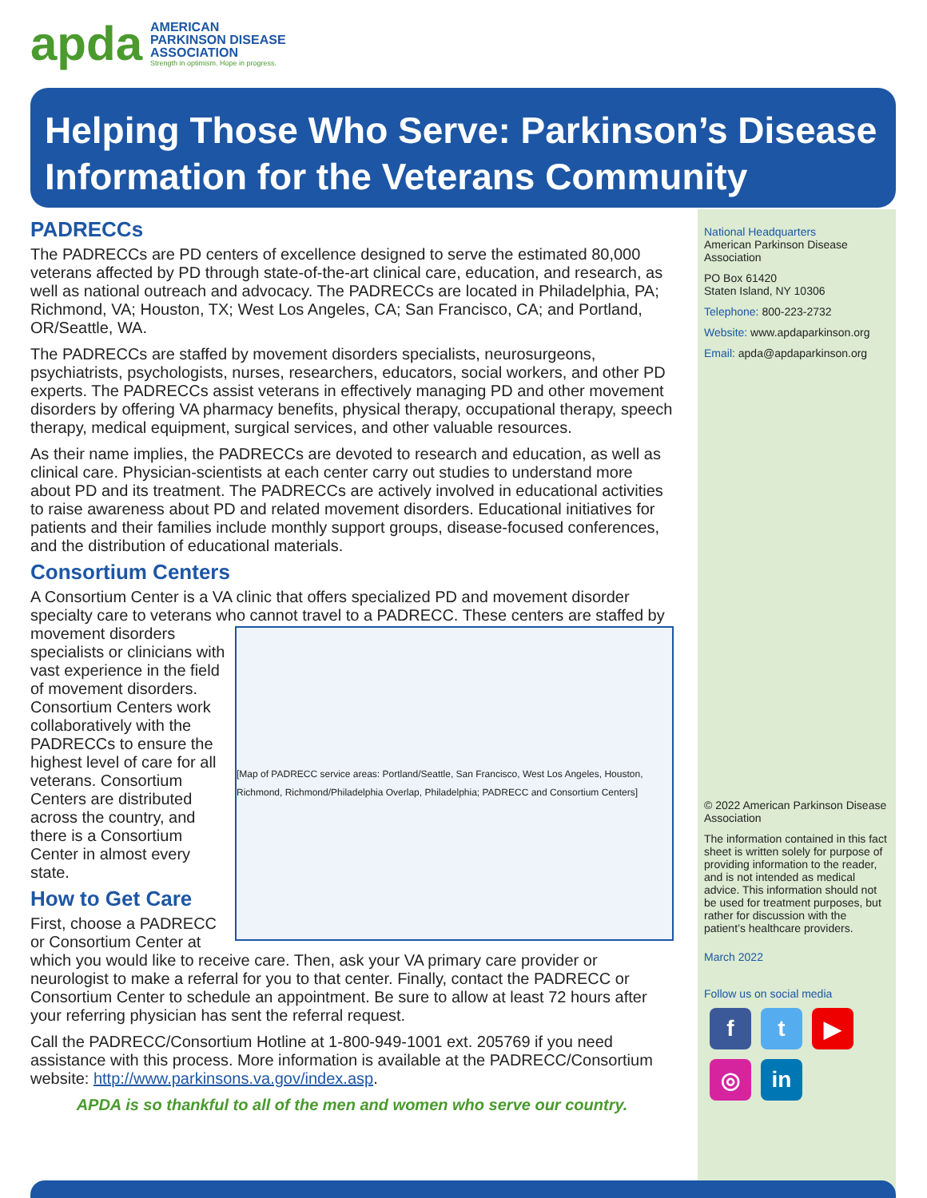apda
AMERICAN
PARKINSON DISEASE
ASSOCIATION
Strength in optimism. Hope in progress.
Helping Those Who Serve: Parkinson’s Disease Information for the Veterans Community
PADRECCs
The PADRECCs are PD centers of excellence designed to serve the estimated 80,000 veterans affected by PD through state-of-the-art clinical care, education, and research, as well as national outreach and advocacy. The PADRECCs are located in Philadelphia, PA; Richmond, VA; Houston, TX; West Los Angeles, CA; San Francisco, CA; and Portland, OR/Seattle, WA.
The PADRECCs are staffed by movement disorders specialists, neurosurgeons, psychiatrists, psychologists, nurses, researchers, educators, social workers, and other PD experts. The PADRECCs assist veterans in effectively managing PD and other movement disorders by offering VA pharmacy benefits, physical therapy, occupational therapy, speech therapy, medical equipment, surgical services, and other valuable resources.
As their name implies, the PADRECCs are devoted to research and education, as well as clinical care. Physician-scientists at each center carry out studies to understand more about PD and its treatment. The PADRECCs are actively involved in educational activities to raise awareness about PD and related movement disorders. Educational initiatives for patients and their families include monthly support groups, disease-focused conferences, and the distribution of educational materials.
Consortium Centers
A Consortium Center is a VA clinic that offers specialized PD and movement disorder specialty care to veterans who cannot travel to a PADRECC. These centers are staffed by
[Map of PADRECC service areas: Portland/Seattle, San Francisco, West Los Angeles, Houston, Richmond, Richmond/Philadelphia Overlap, Philadelphia; PADRECC and Consortium Centers]
movement disorders specialists or clinicians with vast experience in the field of movement disorders. Consortium Centers work collaboratively with the PADRECCs to ensure the highest level of care for all veterans. Consortium Centers are distributed across the country, and there is a Consortium Center in almost every state.
How to Get Care
First, choose a PADRECC or Consortium Center at which you would like to receive care. Then, ask your VA primary care provider or neurologist to make a referral for you to that center. Finally, contact the PADRECC or Consortium Center to schedule an appointment. Be sure to allow at least 72 hours after your referring physician has sent the referral request.
Call the PADRECC/Consortium Hotline at 1-800-949-1001 ext. 205769 if you need assistance with this process. More information is available at the PADRECC/Consortium website: http://www.parkinsons.va.gov/index.asp.
APDA is so thankful to all of the men and women who serve our country.
National Headquarters
American Parkinson Disease Association
PO Box 61420
Staten Island, NY 10306
Telephone: 800-223-2732
Website: www.apdaparkinson.org
Email: apda@apdaparkinson.org
© 2022 American Parkinson Disease Association
The information contained in this fact sheet is written solely for purpose of providing information to the reader, and is not intended as medical advice. This information should not be used for treatment purposes, but rather for discussion with the patient’s healthcare providers.
March 2022
Follow us on social media
ft ▶ ◎ in